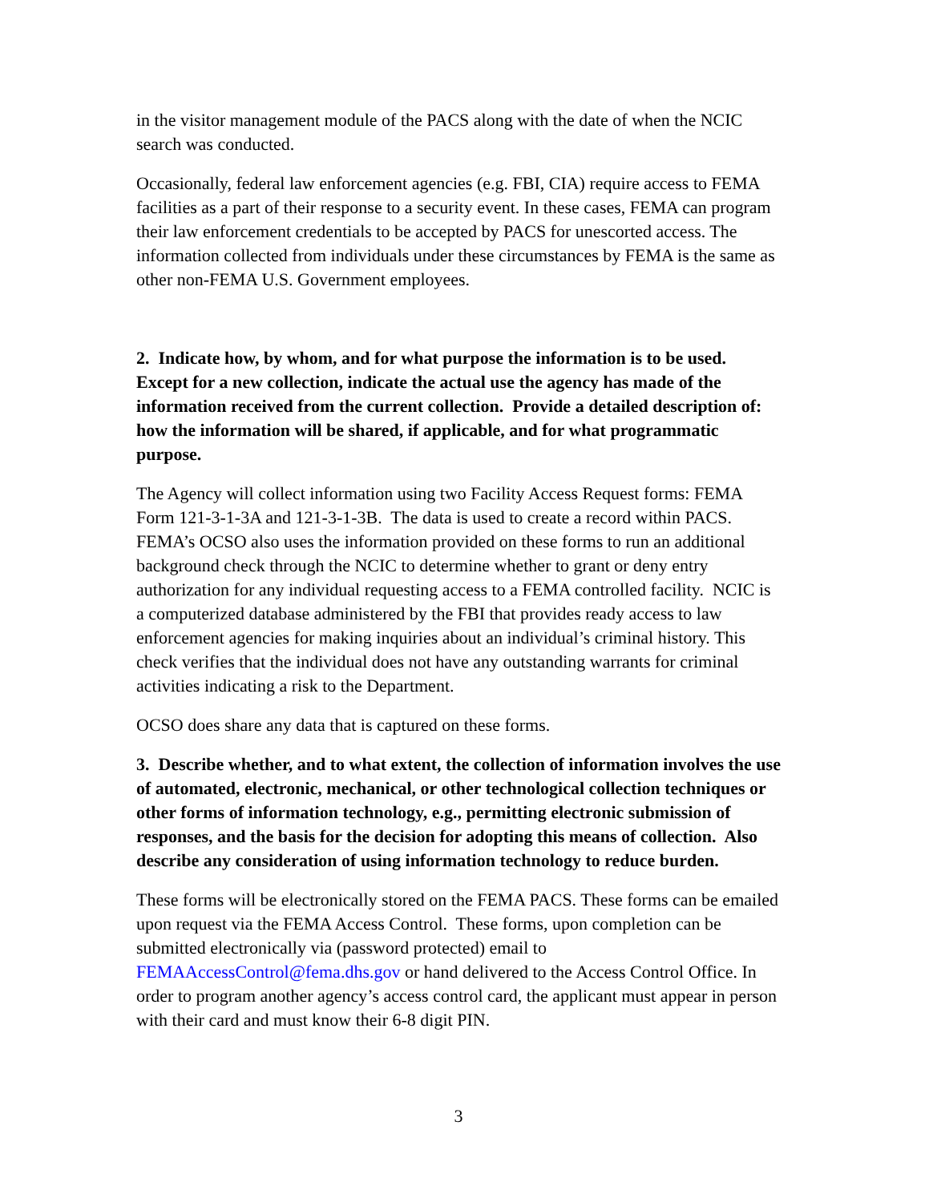in the visitor management module of the PACS along with the date of when the NCIC search was conducted.
Occasionally, federal law enforcement agencies (e.g. FBI, CIA) require access to FEMA facilities as a part of their response to a security event. In these cases, FEMA can program their law enforcement credentials to be accepted by PACS for unescorted access. The information collected from individuals under these circumstances by FEMA is the same as other non-FEMA U.S. Government employees.
2. Indicate how, by whom, and for what purpose the information is to be used. Except for a new collection, indicate the actual use the agency has made of the information received from the current collection. Provide a detailed description of: how the information will be shared, if applicable, and for what programmatic purpose.
The Agency will collect information using two Facility Access Request forms: FEMA Form 121-3-1-3A and 121-3-1-3B. The data is used to create a record within PACS. FEMA’s OCSO also uses the information provided on these forms to run an additional background check through the NCIC to determine whether to grant or deny entry authorization for any individual requesting access to a FEMA controlled facility. NCIC is a computerized database administered by the FBI that provides ready access to law enforcement agencies for making inquiries about an individual’s criminal history. This check verifies that the individual does not have any outstanding warrants for criminal activities indicating a risk to the Department.
OCSO does share any data that is captured on these forms.
3. Describe whether, and to what extent, the collection of information involves the use of automated, electronic, mechanical, or other technological collection techniques or other forms of information technology, e.g., permitting electronic submission of responses, and the basis for the decision for adopting this means of collection. Also describe any consideration of using information technology to reduce burden.
These forms will be electronically stored on the FEMA PACS. These forms can be emailed upon request via the FEMA Access Control. These forms, upon completion can be submitted electronically via (password protected) email to FEMAAccessControl@fema.dhs.gov or hand delivered to the Access Control Office. In order to program another agency’s access control card, the applicant must appear in person with their card and must know their 6-8 digit PIN.
3